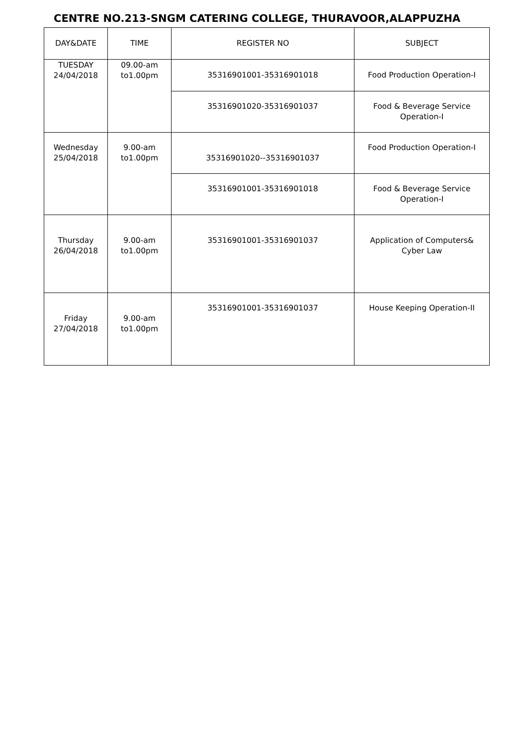CENTRE NO.213-SNGM CATERING COLLEGE, THURAVOOR,ALAPPUZHA
| DAY&DATE | TIME | REGISTER NO | SUBJECT |
| --- | --- | --- | --- |
| TUESDAY 24/04/2018 | 09.00-am to1.00pm | 35316901001-35316901018 | Food Production Operation-I |
| | | 35316901020-35316901037 | Food & Beverage Service Operation-I |
| Wednesday 25/04/2018 | 9.00-am to1.00pm | 35316901020--35316901037 | Food Production Operation-I |
| | | 35316901001-35316901018 | Food & Beverage Service Operation-I |
| Thursday 26/04/2018 | 9.00-am to1.00pm | 35316901001-35316901037 | Application of Computers& Cyber Law |
| Friday 27/04/2018 | 9.00-am to1.00pm | 35316901001-35316901037 | House Keeping Operation-II |